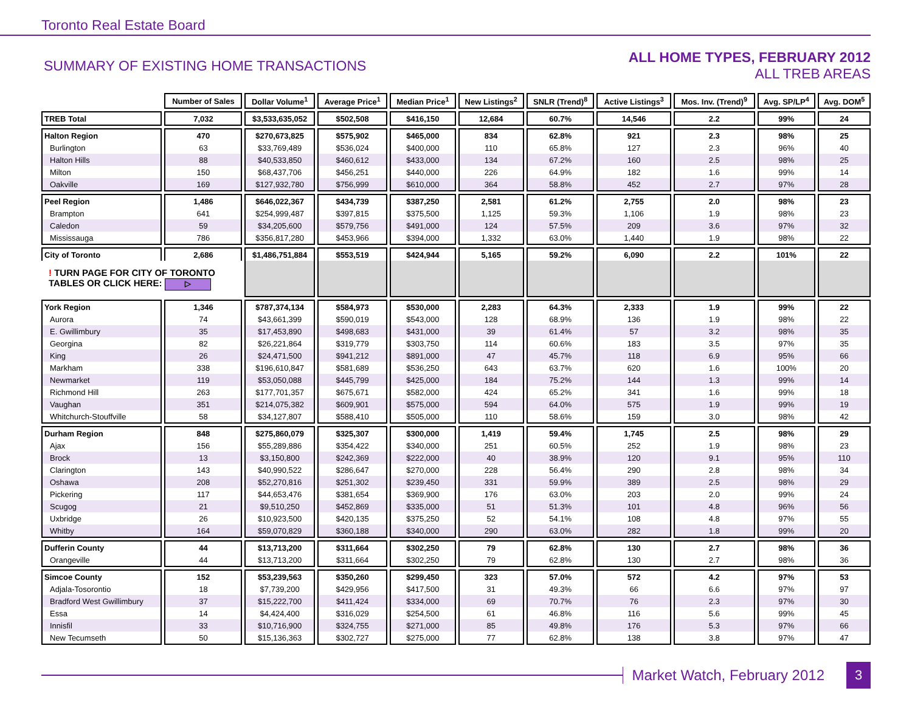Toronto Real Estate Board
SUMMARY OF EXISTING HOME TRANSACTIONS
ALL HOME TYPES, FEBRUARY 2012
ALL TREB AREAS
| | Number of Sales | Dollar Volume<sup>1</sup> | Average Price<sup>1</sup> | Median Price<sup>1</sup> | New Listings<sup>2</sup> | SNLR (Trend)<sup>8</sup> | Active Listings<sup>3</sup> | Mos. Inv. (Trend)<sup>9</sup> | Avg. SP/LP<sup>4</sup> | Avg. DOM<sup>5</sup> |
| --- | --- | --- | --- | --- | --- | --- | --- | --- | --- | --- |
| TREB Total | 7,032 | $3,533,635,052 | $502,508 | $416,150 | 12,684 | 60.7% | 14,546 | 2.2 | 99% | 24 |
| Halton Region | 470 | $270,673,825 | $575,902 | $465,000 | 834 | 62.8% | 921 | 2.3 | 98% | 25 |
| Burlington | 63 | $33,769,489 | $536,024 | $400,000 | 110 | 65.8% | 127 | 2.3 | 96% | 40 |
| Halton Hills | 88 | $40,533,850 | $460,612 | $433,000 | 134 | 67.2% | 160 | 2.5 | 98% | 25 |
| Milton | 150 | $68,437,706 | $456,251 | $440,000 | 226 | 64.9% | 182 | 1.6 | 99% | 14 |
| Oakville | 169 | $127,932,780 | $756,999 | $610,000 | 364 | 58.8% | 452 | 2.7 | 97% | 28 |
| Peel Region | 1,486 | $646,022,367 | $434,739 | $387,250 | 2,581 | 61.2% | 2,755 | 2.0 | 98% | 23 |
| Brampton | 641 | $254,999,487 | $397,815 | $375,500 | 1,125 | 59.3% | 1,106 | 1.9 | 98% | 23 |
| Caledon | 59 | $34,205,600 | $579,756 | $491,000 | 124 | 57.5% | 209 | 3.6 | 97% | 32 |
| Mississauga | 786 | $356,817,280 | $453,966 | $394,000 | 1,332 | 63.0% | 1,440 | 1.9 | 98% | 22 |
| City of Toronto | 2,686 | $1,486,751,884 | $553,519 | $424,944 | 5,165 | 59.2% | 6,090 | 2.2 | 101% | 22 |
| ! TURN PAGE FOR CITY OF TORONTO TABLES OR CLICK HERE: ▷ | | | | | | | | | | |
| York Region | 1,346 | $787,374,134 | $584,973 | $530,000 | 2,283 | 64.3% | 2,333 | 1.9 | 99% | 22 |
| Aurora | 74 | $43,661,399 | $590,019 | $543,000 | 128 | 68.9% | 136 | 1.9 | 98% | 22 |
| E. Gwillimbury | 35 | $17,453,890 | $498,683 | $431,000 | 39 | 61.4% | 57 | 3.2 | 98% | 35 |
| Georgina | 82 | $26,221,864 | $319,779 | $303,750 | 114 | 60.6% | 183 | 3.5 | 97% | 35 |
| King | 26 | $24,471,500 | $941,212 | $891,000 | 47 | 45.7% | 118 | 6.9 | 95% | 66 |
| Markham | 338 | $196,610,847 | $581,689 | $536,250 | 643 | 63.7% | 620 | 1.6 | 100% | 20 |
| Newmarket | 119 | $53,050,088 | $445,799 | $425,000 | 184 | 75.2% | 144 | 1.3 | 99% | 14 |
| Richmond Hill | 263 | $177,701,357 | $675,671 | $582,000 | 424 | 65.2% | 341 | 1.6 | 99% | 18 |
| Vaughan | 351 | $214,075,382 | $609,901 | $575,000 | 594 | 64.0% | 575 | 1.9 | 99% | 19 |
| Whitchurch-Stouffville | 58 | $34,127,807 | $588,410 | $505,000 | 110 | 58.6% | 159 | 3.0 | 98% | 42 |
| Durham Region | 848 | $275,860,079 | $325,307 | $300,000 | 1,419 | 59.4% | 1,745 | 2.5 | 98% | 29 |
| Ajax | 156 | $55,289,886 | $354,422 | $340,000 | 251 | 60.5% | 252 | 1.9 | 98% | 23 |
| Brock | 13 | $3,150,800 | $242,369 | $222,000 | 40 | 38.9% | 120 | 9.1 | 95% | 110 |
| Clarington | 143 | $40,990,522 | $286,647 | $270,000 | 228 | 56.4% | 290 | 2.8 | 98% | 34 |
| Oshawa | 208 | $52,270,816 | $251,302 | $239,450 | 331 | 59.9% | 389 | 2.5 | 98% | 29 |
| Pickering | 117 | $44,653,476 | $381,654 | $369,900 | 176 | 63.0% | 203 | 2.0 | 99% | 24 |
| Scugog | 21 | $9,510,250 | $452,869 | $335,000 | 51 | 51.3% | 101 | 4.8 | 96% | 56 |
| Uxbridge | 26 | $10,923,500 | $420,135 | $375,250 | 52 | 54.1% | 108 | 4.8 | 97% | 55 |
| Whitby | 164 | $59,070,829 | $360,188 | $340,000 | 290 | 63.0% | 282 | 1.8 | 99% | 20 |
| Dufferin County | 44 | $13,713,200 | $311,664 | $302,250 | 79 | 62.8% | 130 | 2.7 | 98% | 36 |
| Orangeville | 44 | $13,713,200 | $311,664 | $302,250 | 79 | 62.8% | 130 | 2.7 | 98% | 36 |
| Simcoe County | 152 | $53,239,563 | $350,260 | $299,450 | 323 | 57.0% | 572 | 4.2 | 97% | 53 |
| Adjala-Tosorontio | 18 | $7,739,200 | $429,956 | $417,500 | 31 | 49.3% | 66 | 6.6 | 97% | 97 |
| Bradford West Gwillimbury | 37 | $15,222,700 | $411,424 | $334,000 | 69 | 70.7% | 76 | 2.3 | 97% | 30 |
| Essa | 14 | $4,424,400 | $316,029 | $254,500 | 61 | 46.8% | 116 | 5.6 | 99% | 45 |
| Innisfil | 33 | $10,716,900 | $324,755 | $271,000 | 85 | 49.8% | 176 | 5.3 | 97% | 66 |
| New Tecumseth | 50 | $15,136,363 | $302,727 | $275,000 | 77 | 62.8% | 138 | 3.8 | 97% | 47 |
Market Watch, February 2012
3